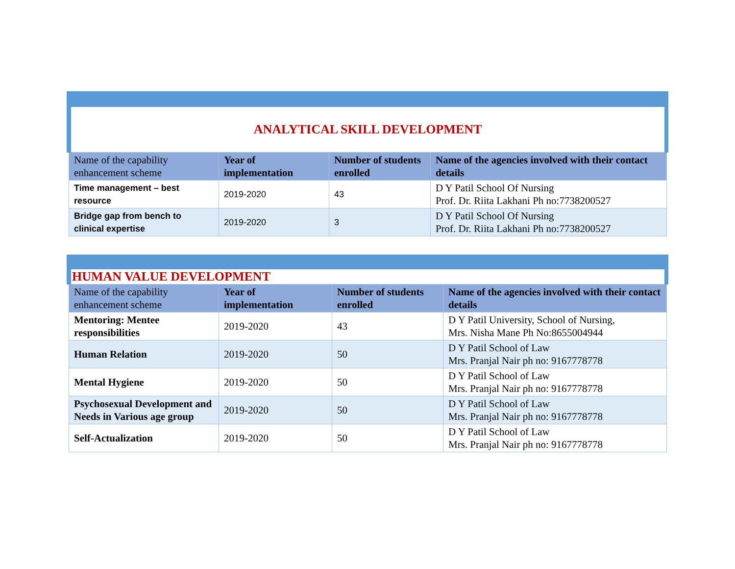| ANALYTICAL SKILL DEVELOPMENT | | | |
| Name of the capability enhancement scheme | Year of implementation | Number of students enrolled | Name of the agencies involved with their contact details |
| Time management – best resource | 2019-2020 | 43 | D Y Patil School Of Nursing Prof. Dr. Riita Lakhani Ph no:7738200527 |
| Bridge gap from bench to clinical expertise | 2019-2020 | 3 | D Y Patil School Of Nursing Prof. Dr. Riita Lakhani Ph no:7738200527 |
| HUMAN VALUE DEVELOPMENT | | | |
| Name of the capability enhancement scheme | Year of implementation | Number of students enrolled | Name of the agencies involved with their contact details |
| Mentoring: Mentee responsibilities | 2019-2020 | 43 | D Y Patil University, School of Nursing, Mrs. Nisha Mane Ph No:8655004944 |
| Human Relation | 2019-2020 | 50 | D Y Patil School of Law Mrs. Pranjal Nair ph no: 9167778778 |
| Mental Hygiene | 2019-2020 | 50 | D Y Patil School of Law Mrs. Pranjal Nair ph no: 9167778778 |
| Psychosexual Development and Needs in Various age group | 2019-2020 | 50 | D Y Patil School of Law Mrs. Pranjal Nair ph no: 9167778778 |
| Self-Actualization | 2019-2020 | 50 | D Y Patil School of Law Mrs. Pranjal Nair ph no: 9167778778 |